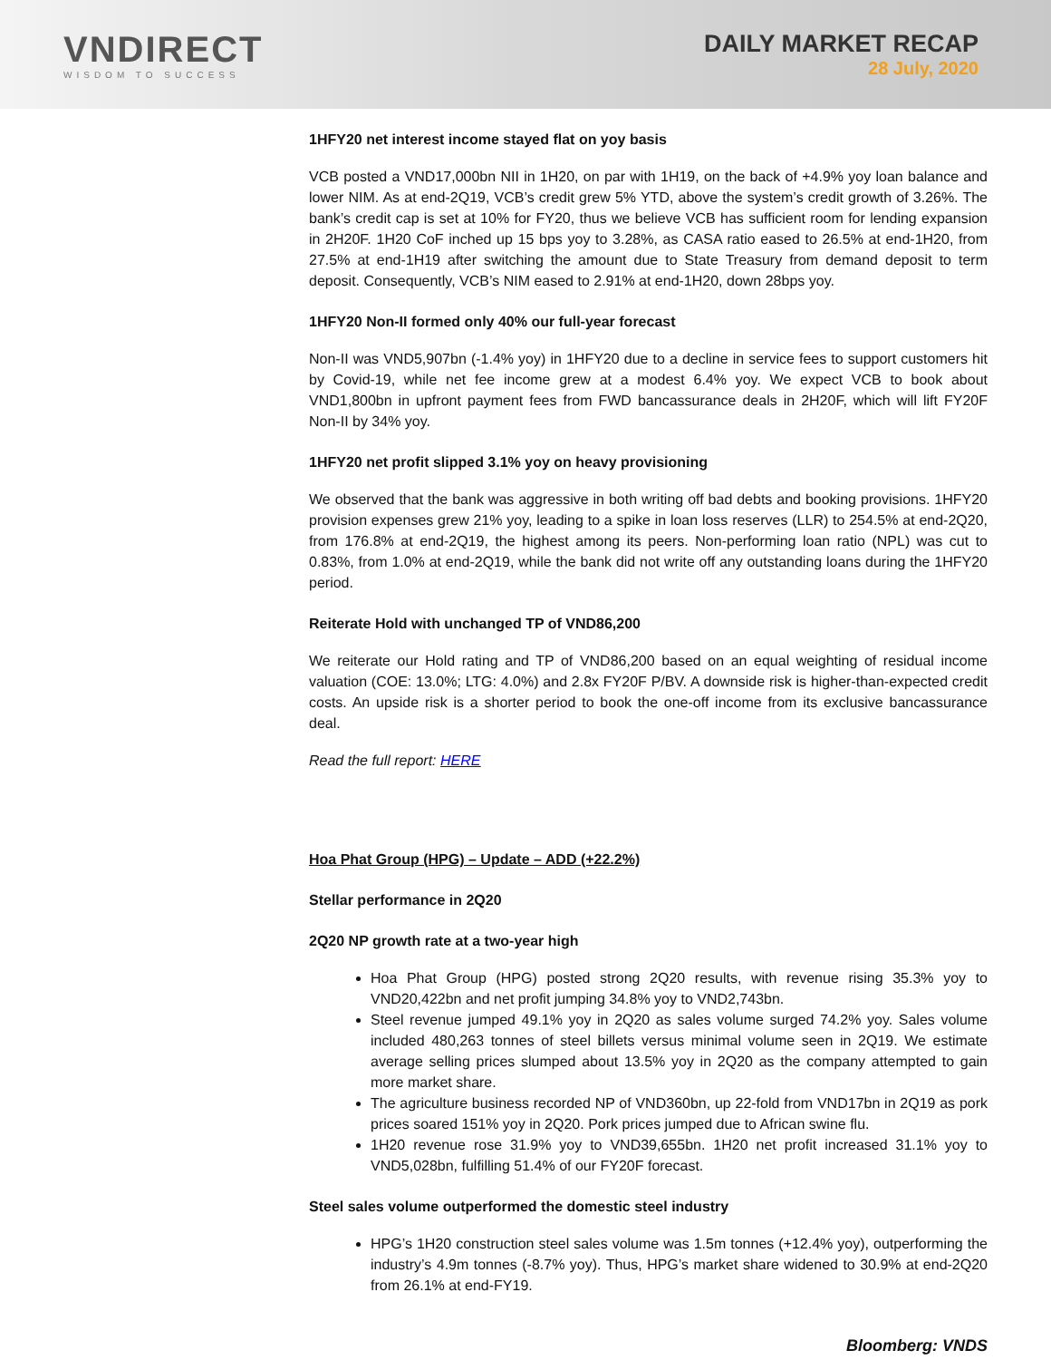VNDIRECT
WISDOM TO SUCCESS
DAILY MARKET RECAP
28 July, 2020
1HFY20 net interest income stayed flat on yoy basis
VCB posted a VND17,000bn NII in 1H20, on par with 1H19, on the back of +4.9% yoy loan balance and lower NIM. As at end-2Q19, VCB’s credit grew 5% YTD, above the system’s credit growth of 3.26%. The bank’s credit cap is set at 10% for FY20, thus we believe VCB has sufficient room for lending expansion in 2H20F. 1H20 CoF inched up 15 bps yoy to 3.28%, as CASA ratio eased to 26.5% at end-1H20, from 27.5% at end-1H19 after switching the amount due to State Treasury from demand deposit to term deposit. Consequently, VCB’s NIM eased to 2.91% at end-1H20, down 28bps yoy.
1HFY20 Non-II formed only 40% our full-year forecast
Non-II was VND5,907bn (-1.4% yoy) in 1HFY20 due to a decline in service fees to support customers hit by Covid-19, while net fee income grew at a modest 6.4% yoy. We expect VCB to book about VND1,800bn in upfront payment fees from FWD bancassurance deals in 2H20F, which will lift FY20F Non-II by 34% yoy.
1HFY20 net profit slipped 3.1% yoy on heavy provisioning
We observed that the bank was aggressive in both writing off bad debts and booking provisions. 1HFY20 provision expenses grew 21% yoy, leading to a spike in loan loss reserves (LLR) to 254.5% at end-2Q20, from 176.8% at end-2Q19, the highest among its peers. Non-performing loan ratio (NPL) was cut to 0.83%, from 1.0% at end-2Q19, while the bank did not write off any outstanding loans during the 1HFY20 period.
Reiterate Hold with unchanged TP of VND86,200
We reiterate our Hold rating and TP of VND86,200 based on an equal weighting of residual income valuation (COE: 13.0%; LTG: 4.0%) and 2.8x FY20F P/BV. A downside risk is higher-than-expected credit costs. An upside risk is a shorter period to book the one-off income from its exclusive bancassurance deal.
Read the full report: HERE
Hoa Phat Group (HPG) – Update – ADD (+22.2%)
Stellar performance in 2Q20
2Q20 NP growth rate at a two-year high
Hoa Phat Group (HPG) posted strong 2Q20 results, with revenue rising 35.3% yoy to VND20,422bn and net profit jumping 34.8% yoy to VND2,743bn.
Steel revenue jumped 49.1% yoy in 2Q20 as sales volume surged 74.2% yoy. Sales volume included 480,263 tonnes of steel billets versus minimal volume seen in 2Q19. We estimate average selling prices slumped about 13.5% yoy in 2Q20 as the company attempted to gain more market share.
The agriculture business recorded NP of VND360bn, up 22-fold from VND17bn in 2Q19 as pork prices soared 151% yoy in 2Q20. Pork prices jumped due to African swine flu.
1H20 revenue rose 31.9% yoy to VND39,655bn. 1H20 net profit increased 31.1% yoy to VND5,028bn, fulfilling 51.4% of our FY20F forecast.
Steel sales volume outperformed the domestic steel industry
HPG’s 1H20 construction steel sales volume was 1.5m tonnes (+12.4% yoy), outperforming the industry’s 4.9m tonnes (-8.7% yoy). Thus, HPG’s market share widened to 30.9% at end-2Q20 from 26.1% at end-FY19.
Bloomberg: VNDS